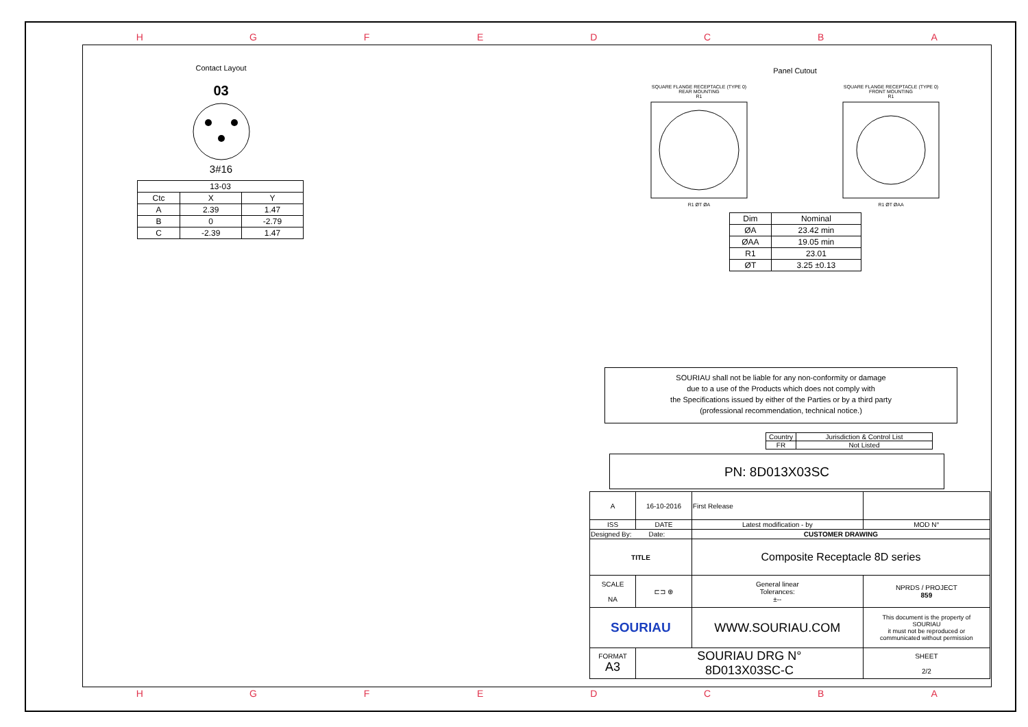H G F E D C B A
H G F E D C B A
Contact Layout
03
3#16
| 13-03 | | |
| Ctc | X | Y |
| A | 2.39 | 1.47 |
| B | 0 | -2.79 |
| C | -2.39 | 1.47 |
Panel Cutout
SQUARE FLANGE RECEPTACLE (TYPE 0)
REAR MOUNTING
R1
R1 ØT ØA
SQUARE FLANGE RECEPTACLE (TYPE 0)
FRONT MOUNTING
R1
R1 ØT ØAA
| Dim | Nominal |
| --- | --- |
| ØA | 23.42 min |
| ØAA | 19.05 min |
| R1 | 23.01 |
| ØT | 3.25 ±0.13 |
SOURIAU shall not be liable for any non-conformity or damage
due to a use of the Products which does not comply with
the Specifications issued by either of the Parties or by a third party
(professional recommendation, technical notice.)
| Country | Jurisdiction & Control List |
| FR | Not Listed |
PN: 8D013X03SC
| A | 16-10-2016 | First Release | | | |
| ISS | DATE | Latest modification - by | | | MOD N° |
| Designed By: Date: | | | CUSTOMER DRAWING | | |
| TITLE | | Composite Receptacle 8D series | | | |
| SCALE NA | ⊏⊐ ⊕ | | General linear Tolerances: ±-- | NPRDS / PROJECT 859 | |
| SOURIAU | | WWW.SOURIAU.COM | | This document is the property of SOURIAU it must not be reproduced or communicated without permission | |
| FORMAT A3 | SOURIAU DRG N° 8D013X03SC-C | | | | SHEET 2/2 |